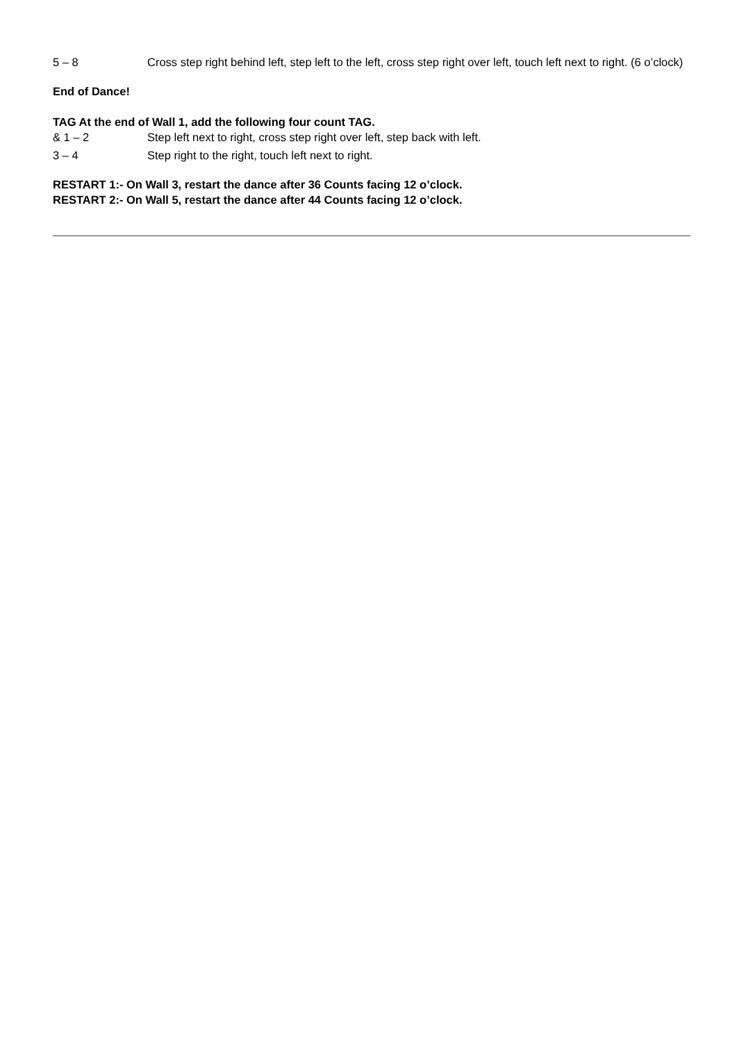5 – 8 Cross step right behind left, step left to the left, cross step right over left, touch left next to right. (6 o’clock)
End of Dance!
TAG At the end of Wall 1, add the following four count TAG.
& 1 – 2 Step left next to right, cross step right over left, step back with left.
3 – 4 Step right to the right, touch left next to right.
RESTART 1:- On Wall 3, restart the dance after 36 Counts facing 12 o’clock.
RESTART 2:- On Wall 5, restart the dance after 44 Counts facing 12 o’clock.